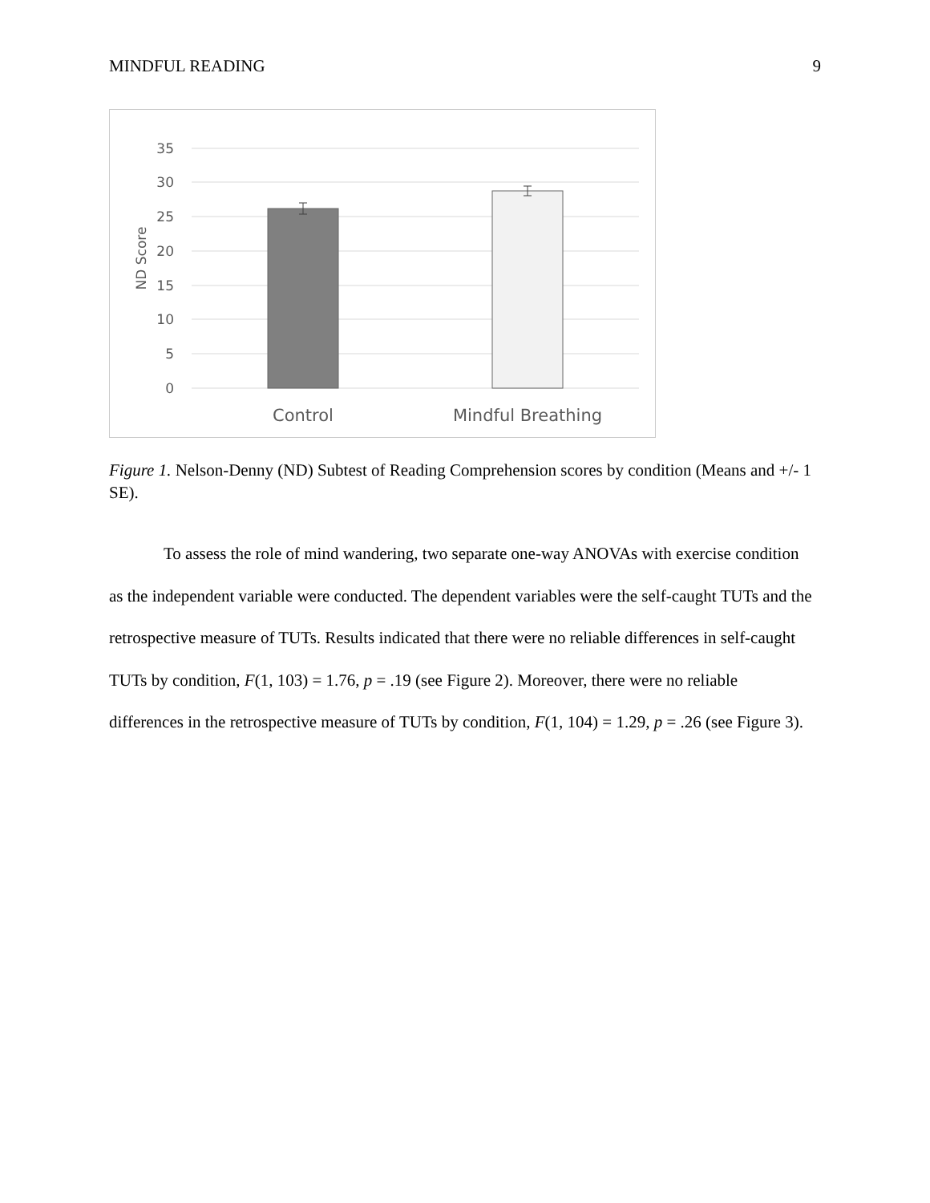MINDFUL READING 9
35
30
25
20
15
10
5
0
ND Score
Control
Mindful Breathing
Figure 1. Nelson-Denny (ND) Subtest of Reading Comprehension scores by condition (Means and +/- 1 SE).
To assess the role of mind wandering, two separate one-way ANOVAs with exercise condition as the independent variable were conducted. The dependent variables were the self-caught TUTs and the retrospective measure of TUTs. Results indicated that there were no reliable differences in self-caught TUTs by condition, F(1, 103) = 1.76, p = .19 (see Figure 2). Moreover, there were no reliable differences in the retrospective measure of TUTs by condition, F(1, 104) = 1.29, p = .26 (see Figure 3).